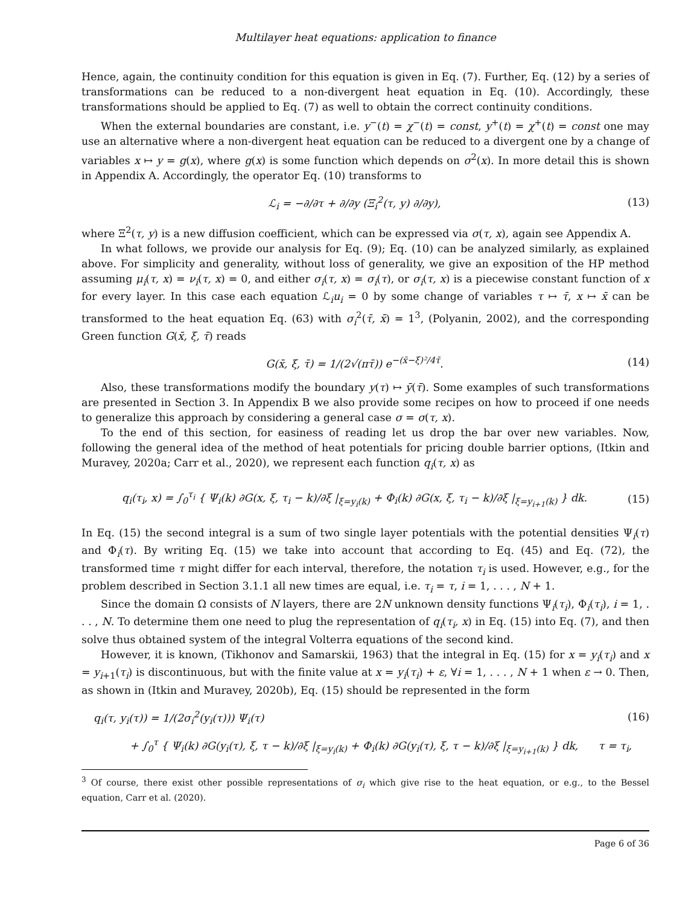Multilayer heat equations: application to finance
Hence, again, the continuity condition for this equation is given in Eq. (7). Further, Eq. (12) by a series of transformations can be reduced to a non-divergent heat equation in Eq. (10). Accordingly, these transformations should be applied to Eq. (7) as well to obtain the correct continuity conditions.
When the external boundaries are constant, i.e. y<sup>−</sup>(t) = χ<sup>−</sup>(t) = const, y<sup>+</sup>(t) = χ<sup>+</sup>(t) = const one may use an alternative where a non-divergent heat equation can be reduced to a divergent one by a change of variables x ↦ y = g(x), where g(x) is some function which depends on σ<sup>2</sup>(x). In more detail this is shown in Appendix A. Accordingly, the operator Eq. (10) transforms to
ℒ<sub>i</sub> = −∂/∂τ + ∂/∂y (Ξ<sub>i</sub><sup>2</sup>(τ, y) ∂/∂y), (13)
where Ξ<sup>2</sup>(τ, y) is a new diffusion coefficient, which can be expressed via σ(τ, x), again see Appendix A.
In what follows, we provide our analysis for Eq. (9); Eq. (10) can be analyzed similarly, as explained above. For simplicity and generality, without loss of generality, we give an exposition of the HP method assuming μ<sub>i</sub>(τ, x) = ν<sub>i</sub>(τ, x) = 0, and either σ<sub>i</sub>(τ, x) = σ<sub>i</sub>(τ), or σ<sub>i</sub>(τ, x) is a piecewise constant function of x for every layer. In this case each equation ℒ<sub>i</sub>u<sub>i</sub> = 0 by some change of variables τ ↦ τ̄, x ↦ x̄ can be transformed to the heat equation Eq. (63) with σ<sub>i</sub><sup>2</sup>(τ̄, x̄) = 1<sup>3</sup>, (Polyanin, 2002), and the corresponding Green function G(x̄, ξ, τ̄) reads
G(x̄, ξ, τ̄) = 1/(2√(πτ̄)) e<sup>−(x̄−ξ)²/4τ̄</sup>. (14)
Also, these transformations modify the boundary y(τ) ↦ ȳ(τ̄). Some examples of such transformations are presented in Section 3. In Appendix B we also provide some recipes on how to proceed if one needs to generalize this approach by considering a general case σ = σ(τ, x).
To the end of this section, for easiness of reading let us drop the bar over new variables. Now, following the general idea of the method of heat potentials for pricing double barrier options, (Itkin and Muravey, 2020a; Carr et al., 2020), we represent each function q<sub>i</sub>(τ, x) as
q<sub>i</sub>(τ<sub>i</sub>, x) = ∫<sub>0</sub><sup>τ<sub>i</sub></sup> { Ψ<sub>i</sub>(k) ∂G(x, ξ, τ<sub>i</sub> − k)/∂ξ |<sub>ξ=y<sub>i</sub>(k)</sub> + Φ<sub>i</sub>(k) ∂G(x, ξ, τ<sub>i</sub> − k)/∂ξ |<sub>ξ=y<sub>i+1</sub>(k)</sub> } dk. (15)
In Eq. (15) the second integral is a sum of two single layer potentials with the potential densities Ψ<sub>i</sub>(τ) and Φ<sub>i</sub>(τ). By writing Eq. (15) we take into account that according to Eq. (45) and Eq. (72), the transformed time τ might differ for each interval, therefore, the notation τ<sub>i</sub> is used. However, e.g., for the problem described in Section 3.1.1 all new times are equal, i.e. τ<sub>i</sub> = τ, i = 1, . . . , N + 1.
Since the domain Ω consists of N layers, there are 2N unknown density functions Ψ<sub>i</sub>(τ<sub>i</sub>), Φ<sub>i</sub>(τ<sub>i</sub>), i = 1, . . . , N. To determine them one need to plug the representation of q<sub>i</sub>(τ<sub>i</sub>, x) in Eq. (15) into Eq. (7), and then solve thus obtained system of the integral Volterra equations of the second kind.
However, it is known, (Tikhonov and Samarskii, 1963) that the integral in Eq. (15) for x = y<sub>i</sub>(τ<sub>i</sub>) and x = y<sub>i+1</sub>(τ<sub>i</sub>) is discontinuous, but with the finite value at x = y<sub>i</sub>(τ<sub>i</sub>) + ε, ∀i = 1, . . . , N + 1 when ε → 0. Then, as shown in (Itkin and Muravey, 2020b), Eq. (15) should be represented in the form
q<sub>i</sub>(τ, y<sub>i</sub>(τ)) = 1/(2σ<sub>i</sub><sup>2</sup>(y<sub>i</sub>(τ))) Ψ<sub>i</sub>(τ) (16)
+ ∫<sub>0</sub><sup>τ</sup> { Ψ<sub>i</sub>(k) ∂G(y<sub>i</sub>(τ), ξ, τ − k)/∂ξ |<sub>ξ=y<sub>i</sub>(k)</sub> + Φ<sub>i</sub>(k) ∂G(y<sub>i</sub>(τ), ξ, τ − k)/∂ξ |<sub>ξ=y<sub>i+1</sub>(k)</sub> } dk, τ = τ<sub>i</sub>,
<sup>3</sup> Of course, there exist other possible representations of σ<sub>i</sub> which give rise to the heat equation, or e.g., to the Bessel equation, Carr et al. (2020).
Page 6 of 36